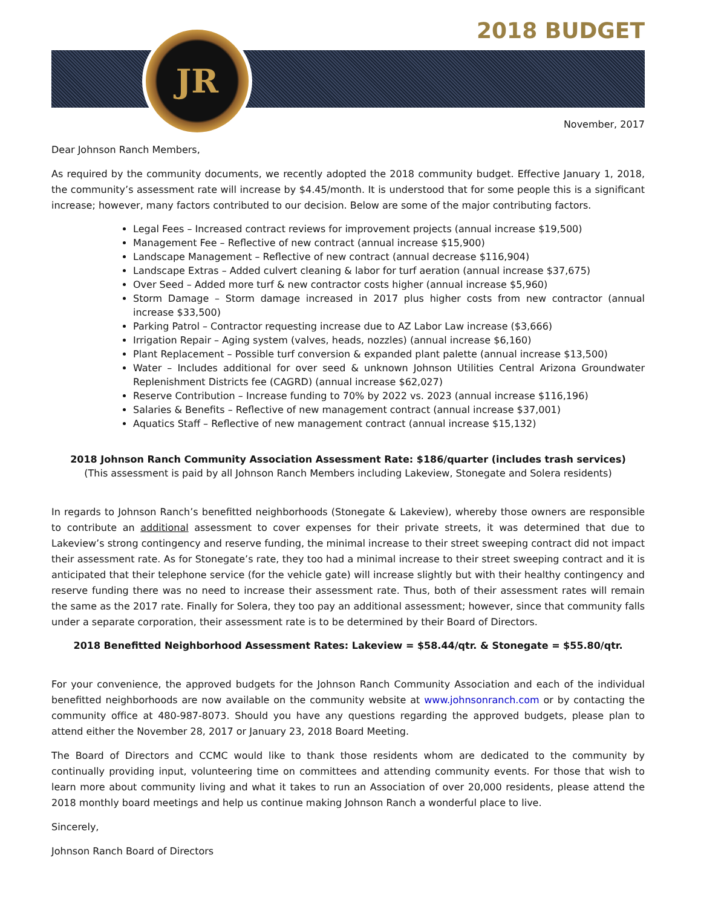2018 BUDGET
JR
November, 2017
Dear Johnson Ranch Members,
As required by the community documents, we recently adopted the 2018 community budget. Effective January 1, 2018, the community’s assessment rate will increase by $4.45/month. It is understood that for some people this is a significant increase; however, many factors contributed to our decision. Below are some of the major contributing factors.
Legal Fees – Increased contract reviews for improvement projects (annual increase $19,500)
Management Fee – Reflective of new contract (annual increase $15,900)
Landscape Management – Reflective of new contract (annual decrease $116,904)
Landscape Extras – Added culvert cleaning & labor for turf aeration (annual increase $37,675)
Over Seed – Added more turf & new contractor costs higher (annual increase $5,960)
Storm Damage – Storm damage increased in 2017 plus higher costs from new contractor (annual increase $33,500)
Parking Patrol – Contractor requesting increase due to AZ Labor Law increase ($3,666)
Irrigation Repair – Aging system (valves, heads, nozzles) (annual increase $6,160)
Plant Replacement – Possible turf conversion & expanded plant palette (annual increase $13,500)
Water – Includes additional for over seed & unknown Johnson Utilities Central Arizona Groundwater Replenishment Districts fee (CAGRD) (annual increase $62,027)
Reserve Contribution – Increase funding to 70% by 2022 vs. 2023 (annual increase $116,196)
Salaries & Benefits – Reflective of new management contract (annual increase $37,001)
Aquatics Staff – Reflective of new management contract (annual increase $15,132)
2018 Johnson Ranch Community Association Assessment Rate: $186/quarter (includes trash services)
(This assessment is paid by all Johnson Ranch Members including Lakeview, Stonegate and Solera residents)
In regards to Johnson Ranch’s benefitted neighborhoods (Stonegate & Lakeview), whereby those owners are responsible to contribute an additional assessment to cover expenses for their private streets, it was determined that due to Lakeview’s strong contingency and reserve funding, the minimal increase to their street sweeping contract did not impact their assessment rate. As for Stonegate’s rate, they too had a minimal increase to their street sweeping contract and it is anticipated that their telephone service (for the vehicle gate) will increase slightly but with their healthy contingency and reserve funding there was no need to increase their assessment rate. Thus, both of their assessment rates will remain the same as the 2017 rate. Finally for Solera, they too pay an additional assessment; however, since that community falls under a separate corporation, their assessment rate is to be determined by their Board of Directors.
2018 Benefitted Neighborhood Assessment Rates: Lakeview = $58.44/qtr. & Stonegate = $55.80/qtr.
For your convenience, the approved budgets for the Johnson Ranch Community Association and each of the individual benefitted neighborhoods are now available on the community website at www.johnsonranch.com or by contacting the community office at 480-987-8073. Should you have any questions regarding the approved budgets, please plan to attend either the November 28, 2017 or January 23, 2018 Board Meeting.
The Board of Directors and CCMC would like to thank those residents whom are dedicated to the community by continually providing input, volunteering time on committees and attending community events. For those that wish to learn more about community living and what it takes to run an Association of over 20,000 residents, please attend the 2018 monthly board meetings and help us continue making Johnson Ranch a wonderful place to live.
Sincerely,
Johnson Ranch Board of Directors